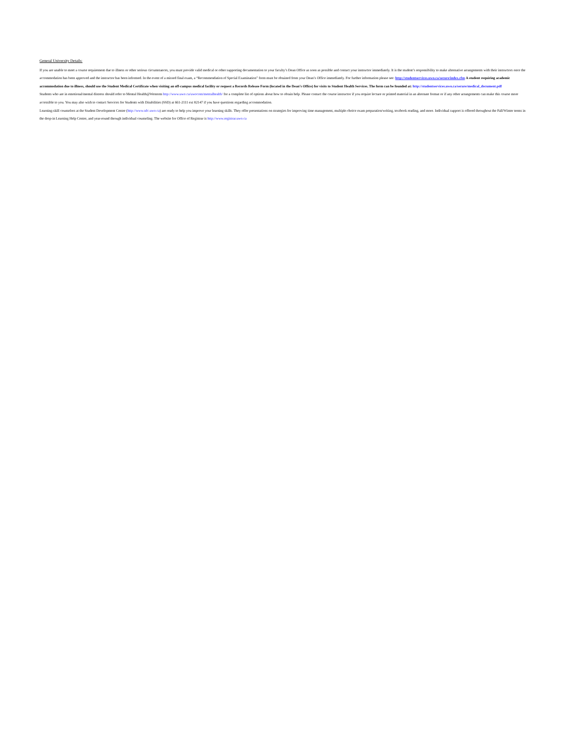General University Details:
If you are unable to meet a course requirement due to illness or other serious circumstances, you must provide valid medical or other supporting documentation to your faculty’s Dean Office as soon as possible and contact your instructor immediately. It is the student’s responsibility to make alternative arrangements with their instructors once the accommodation has been approved and the instructor has been informed. In the event of a missed final exam, a “Recommendation of Special Examination” form must be obtained from your Dean’s Office immediately. For further information please see: http://studentservices.uwo.ca/secure/index.cfm A student requiring academic accommodation due to illness, should use the Student Medical Certificate when visiting an off-campus medical facility or request a Records Release Form (located in the Dean’s Office) for visits to Student Health Services. The form can be founded at: http://studentservices.uwo.ca/secure/medical_document.pdf
Students who are in emotional/mental distress should refer to Mental Health@Westerm http://www.uwo.ca/uwocom/mentalhealth/ for a complete list of options about how to obtain help. Please contact the course instructor if you require lecture or printed material in an alternate format or if any other arrangements can make this course more accessible to you. You may also wish to contact Services for Students with Disabilities (SSD) at 661-2111 ext 82147 if you have questions regarding accommodation.
Learning-skill counselors at the Student Development Centre (http://www.sdc.uwo.ca) are ready to help you improve your learning skills. They offer presentations on strategies for improving time management, multiple-choice exam preparation/writing, textbook reading, and more. Individual support is offered throughout the Fall/Winter terms in the drop-in Learning Help Centre, and year-round through individual counseling. The website for Office of Registrar is http://www.registrar.uwo.ca